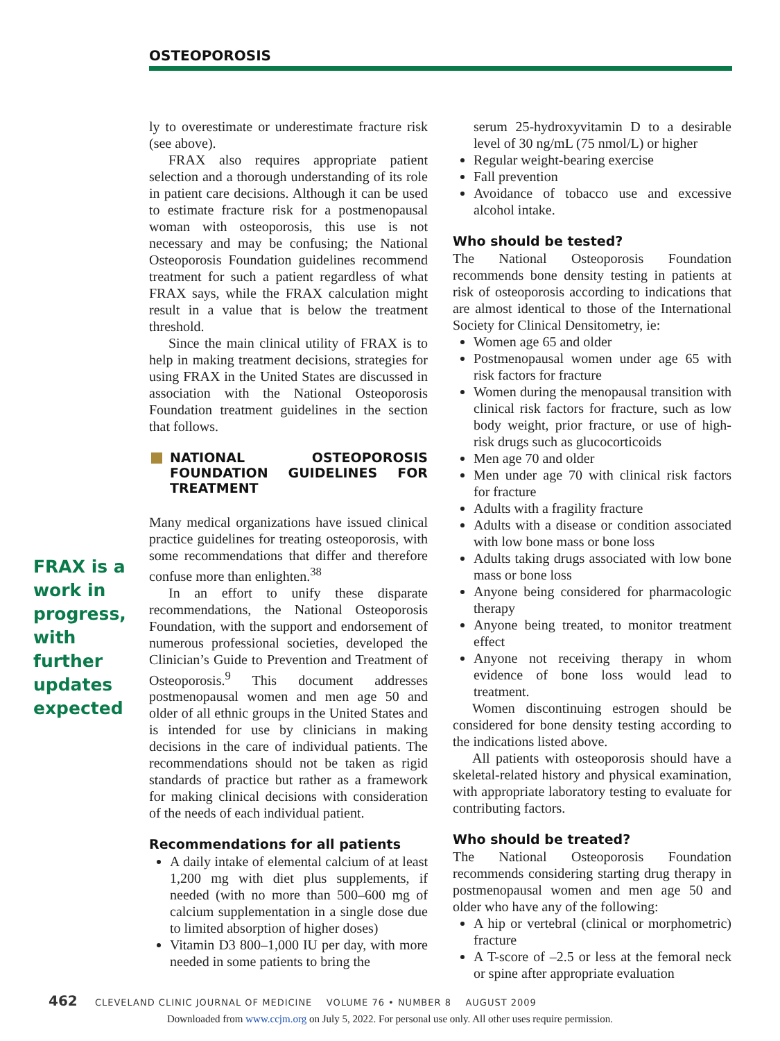OSTEOPOROSIS
FRAX is a work in progress, with further updates expected
ly to overestimate or underestimate fracture risk (see above).
FRAX also requires appropriate patient selection and a thorough understanding of its role in patient care decisions. Although it can be used to estimate fracture risk for a postmenopausal woman with osteoporosis, this use is not necessary and may be confusing; the National Osteoporosis Foundation guidelines recommend treatment for such a patient regardless of what FRAX says, while the FRAX calculation might result in a value that is below the treatment threshold.
Since the main clinical utility of FRAX is to help in making treatment decisions, strategies for using FRAX in the United States are discussed in association with the National Osteoporosis Foundation treatment guidelines in the section that follows.
NATIONAL OSTEOPOROSIS FOUNDATION GUIDELINES FOR TREATMENT
Many medical organizations have issued clinical practice guidelines for treating osteoporosis, with some recommendations that differ and therefore confuse more than enlighten.<sup>38</sup>
In an effort to unify these disparate recommendations, the National Osteoporosis Foundation, with the support and endorsement of numerous professional societies, developed the Clinician’s Guide to Prevention and Treatment of Osteoporosis.<sup>9</sup> This document addresses postmenopausal women and men age 50 and older of all ethnic groups in the United States and is intended for use by clinicians in making decisions in the care of individual patients. The recommendations should not be taken as rigid standards of practice but rather as a framework for making clinical decisions with consideration of the needs of each individual patient.
Recommendations for all patients
A daily intake of elemental calcium of at least 1,200 mg with diet plus supplements, if needed (with no more than 500–600 mg of calcium supplementation in a single dose due to limited absorption of higher doses)
Vitamin D3 800–1,000 IU per day, with more needed in some patients to bring the
serum 25-hydroxyvitamin D to a desirable level of 30 ng/mL (75 nmol/L) or higher
Regular weight-bearing exercise
Fall prevention
Avoidance of tobacco use and excessive alcohol intake.
Who should be tested?
The National Osteoporosis Foundation recommends bone density testing in patients at risk of osteoporosis according to indications that are almost identical to those of the International Society for Clinical Densitometry, ie:
Women age 65 and older
Postmenopausal women under age 65 with risk factors for fracture
Women during the menopausal transition with clinical risk factors for fracture, such as low body weight, prior fracture, or use of high-risk drugs such as glucocorticoids
Men age 70 and older
Men under age 70 with clinical risk factors for fracture
Adults with a fragility fracture
Adults with a disease or condition associated with low bone mass or bone loss
Adults taking drugs associated with low bone mass or bone loss
Anyone being considered for pharmacologic therapy
Anyone being treated, to monitor treatment effect
Anyone not receiving therapy in whom evidence of bone loss would lead to treatment.
Women discontinuing estrogen should be considered for bone density testing according to the indications listed above.
All patients with osteoporosis should have a skeletal-related history and physical examination, with appropriate laboratory testing to evaluate for contributing factors.
Who should be treated?
The National Osteoporosis Foundation recommends considering starting drug therapy in postmenopausal women and men age 50 and older who have any of the following:
A hip or vertebral (clinical or morphometric) fracture
A T-score of –2.5 or less at the femoral neck or spine after appropriate evaluation
462 CLEVELAND CLINIC JOURNAL OF MEDICINE VOLUME 76 • NUMBER 8 AUGUST 2009
Downloaded from www.ccjm.org on July 5, 2022. For personal use only. All other uses require permission.